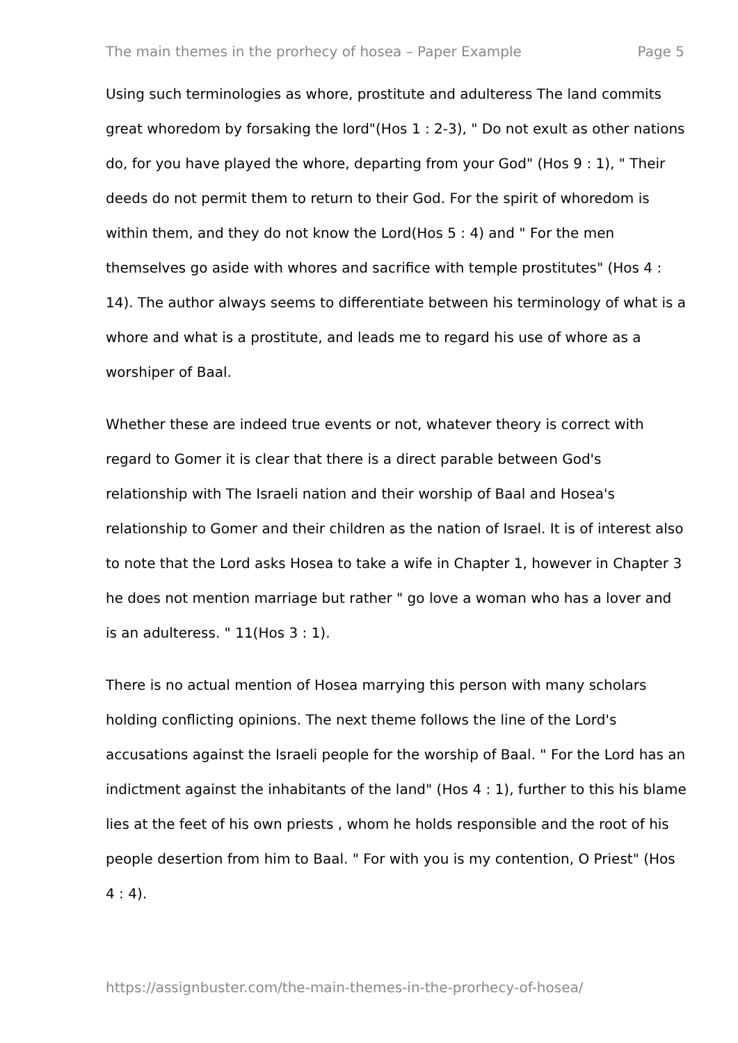The main themes in the prorhecy of hosea – Paper Example Page 5
Using such terminologies as whore, prostitute and adulteress The land commits great whoredom by forsaking the lord"(Hos 1 : 2-3), " Do not exult as other nations do, for you have played the whore, departing from your God" (Hos 9 : 1), " Their deeds do not permit them to return to their God. For the spirit of whoredom is within them, and they do not know the Lord(Hos 5 : 4) and " For the men themselves go aside with whores and sacrifice with temple prostitutes" (Hos 4 : 14). The author always seems to differentiate between his terminology of what is a whore and what is a prostitute, and leads me to regard his use of whore as a worshiper of Baal.
Whether these are indeed true events or not, whatever theory is correct with regard to Gomer it is clear that there is a direct parable between God's relationship with The Israeli nation and their worship of Baal and Hosea's relationship to Gomer and their children as the nation of Israel. It is of interest also to note that the Lord asks Hosea to take a wife in Chapter 1, however in Chapter 3 he does not mention marriage but rather " go love a woman who has a lover and is an adulteress. " 11(Hos 3 : 1).
There is no actual mention of Hosea marrying this person with many scholars holding conflicting opinions. The next theme follows the line of the Lord's accusations against the Israeli people for the worship of Baal. " For the Lord has an indictment against the inhabitants of the land" (Hos 4 : 1), further to this his blame lies at the feet of his own priests , whom he holds responsible and the root of his people desertion from him to Baal. " For with you is my contention, O Priest" (Hos 4 : 4).
https://assignbuster.com/the-main-themes-in-the-prorhecy-of-hosea/